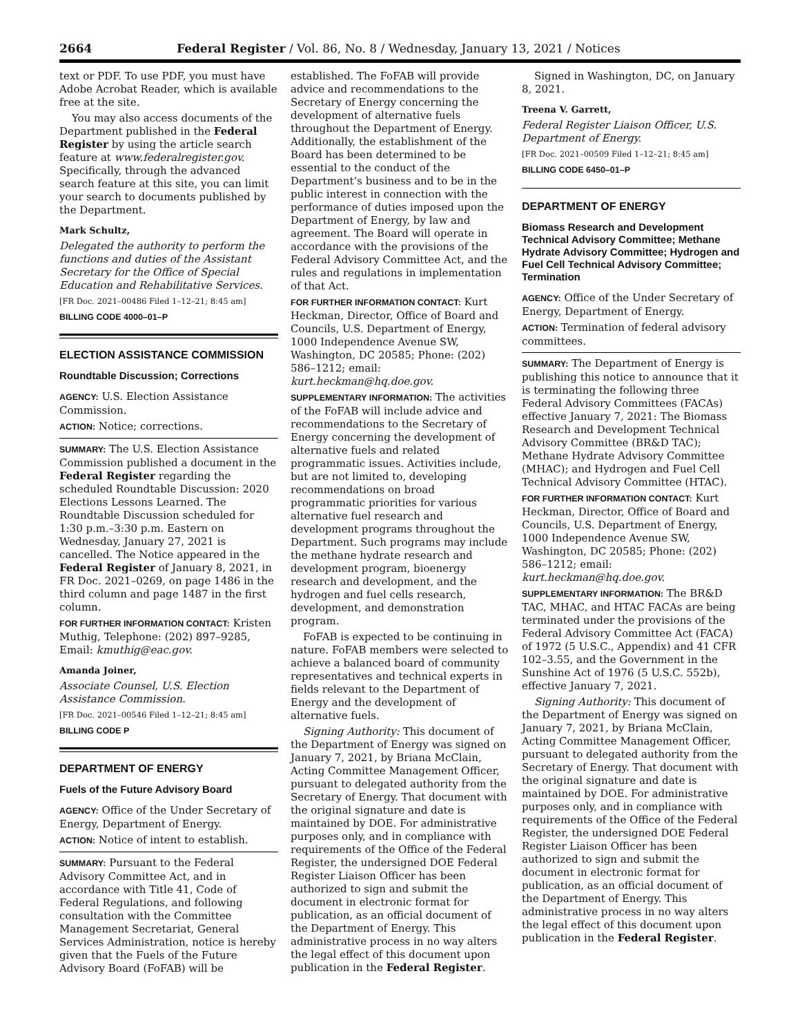2664 Federal Register / Vol. 86, No. 8 / Wednesday, January 13, 2021 / Notices
text or PDF. To use PDF, you must have Adobe Acrobat Reader, which is available free at the site.
You may also access documents of the Department published in the Federal Register by using the article search feature at www.federalregister.gov. Specifically, through the advanced search feature at this site, you can limit your search to documents published by the Department.
Mark Schultz,
Delegated the authority to perform the functions and duties of the Assistant Secretary for the Office of Special Education and Rehabilitative Services.
[FR Doc. 2021–00486 Filed 1–12–21; 8:45 am]
BILLING CODE 4000–01–P
ELECTION ASSISTANCE COMMISSION
Roundtable Discussion; Corrections
AGENCY: U.S. Election Assistance Commission.
ACTION: Notice; corrections.
SUMMARY: The U.S. Election Assistance Commission published a document in the Federal Register regarding the scheduled Roundtable Discussion: 2020 Elections Lessons Learned. The Roundtable Discussion scheduled for 1:30 p.m.–3:30 p.m. Eastern on Wednesday, January 27, 2021 is cancelled. The Notice appeared in the Federal Register of January 8, 2021, in FR Doc. 2021–0269, on page 1486 in the third column and page 1487 in the first column.
FOR FURTHER INFORMATION CONTACT: Kristen Muthig, Telephone: (202) 897–9285, Email: kmuthig@eac.gov.
Amanda Joiner,
Associate Counsel, U.S. Election Assistance Commission.
[FR Doc. 2021–00546 Filed 1–12–21; 8:45 am]
BILLING CODE P
DEPARTMENT OF ENERGY
Fuels of the Future Advisory Board
AGENCY: Office of the Under Secretary of Energy, Department of Energy.
ACTION: Notice of intent to establish.
SUMMARY: Pursuant to the Federal Advisory Committee Act, and in accordance with Title 41, Code of Federal Regulations, and following consultation with the Committee Management Secretariat, General Services Administration, notice is hereby given that the Fuels of the Future Advisory Board (FoFAB) will be
established. The FoFAB will provide advice and recommendations to the Secretary of Energy concerning the development of alternative fuels throughout the Department of Energy. Additionally, the establishment of the Board has been determined to be essential to the conduct of the Department’s business and to be in the public interest in connection with the performance of duties imposed upon the Department of Energy, by law and agreement. The Board will operate in accordance with the provisions of the Federal Advisory Committee Act, and the rules and regulations in implementation of that Act.
FOR FURTHER INFORMATION CONTACT: Kurt Heckman, Director, Office of Board and Councils, U.S. Department of Energy, 1000 Independence Avenue SW, Washington, DC 20585; Phone: (202) 586–1212; email: kurt.heckman@hq.doe.gov.
SUPPLEMENTARY INFORMATION: The activities of the FoFAB will include advice and recommendations to the Secretary of Energy concerning the development of alternative fuels and related programmatic issues. Activities include, but are not limited to, developing recommendations on broad programmatic priorities for various alternative fuel research and development programs throughout the Department. Such programs may include the methane hydrate research and development program, bioenergy research and development, and the hydrogen and fuel cells research, development, and demonstration program.
FoFAB is expected to be continuing in nature. FoFAB members were selected to achieve a balanced board of community representatives and technical experts in fields relevant to the Department of Energy and the development of alternative fuels.
Signing Authority: This document of the Department of Energy was signed on January 7, 2021, by Briana McClain, Acting Committee Management Officer, pursuant to delegated authority from the Secretary of Energy. That document with the original signature and date is maintained by DOE. For administrative purposes only, and in compliance with requirements of the Office of the Federal Register, the undersigned DOE Federal Register Liaison Officer has been authorized to sign and submit the document in electronic format for publication, as an official document of the Department of Energy. This administrative process in no way alters the legal effect of this document upon publication in the Federal Register.
Signed in Washington, DC, on January 8, 2021.
Treena V. Garrett,
Federal Register Liaison Officer, U.S. Department of Energy.
[FR Doc. 2021–00509 Filed 1–12–21; 8:45 am]
BILLING CODE 6450–01–P
DEPARTMENT OF ENERGY
Biomass Research and Development Technical Advisory Committee; Methane Hydrate Advisory Committee; Hydrogen and Fuel Cell Technical Advisory Committee; Termination
AGENCY: Office of the Under Secretary of Energy, Department of Energy.
ACTION: Termination of federal advisory committees.
SUMMARY: The Department of Energy is publishing this notice to announce that it is terminating the following three Federal Advisory Committees (FACAs) effective January 7, 2021: The Biomass Research and Development Technical Advisory Committee (BR&D TAC); Methane Hydrate Advisory Committee (MHAC); and Hydrogen and Fuel Cell Technical Advisory Committee (HTAC).
FOR FURTHER INFORMATION CONTACT: Kurt Heckman, Director, Office of Board and Councils, U.S. Department of Energy, 1000 Independence Avenue SW, Washington, DC 20585; Phone: (202) 586–1212; email: kurt.heckman@hq.doe.gov.
SUPPLEMENTARY INFORMATION: The BR&D TAC, MHAC, and HTAC FACAs are being terminated under the provisions of the Federal Advisory Committee Act (FACA) of 1972 (5 U.S.C., Appendix) and 41 CFR 102–3.55, and the Government in the Sunshine Act of 1976 (5 U.S.C. 552b), effective January 7, 2021.
Signing Authority: This document of the Department of Energy was signed on January 7, 2021, by Briana McClain, Acting Committee Management Officer, pursuant to delegated authority from the Secretary of Energy. That document with the original signature and date is maintained by DOE. For administrative purposes only, and in compliance with requirements of the Office of the Federal Register, the undersigned DOE Federal Register Liaison Officer has been authorized to sign and submit the document in electronic format for publication, as an official document of the Department of Energy. This administrative process in no way alters the legal effect of this document upon publication in the Federal Register.